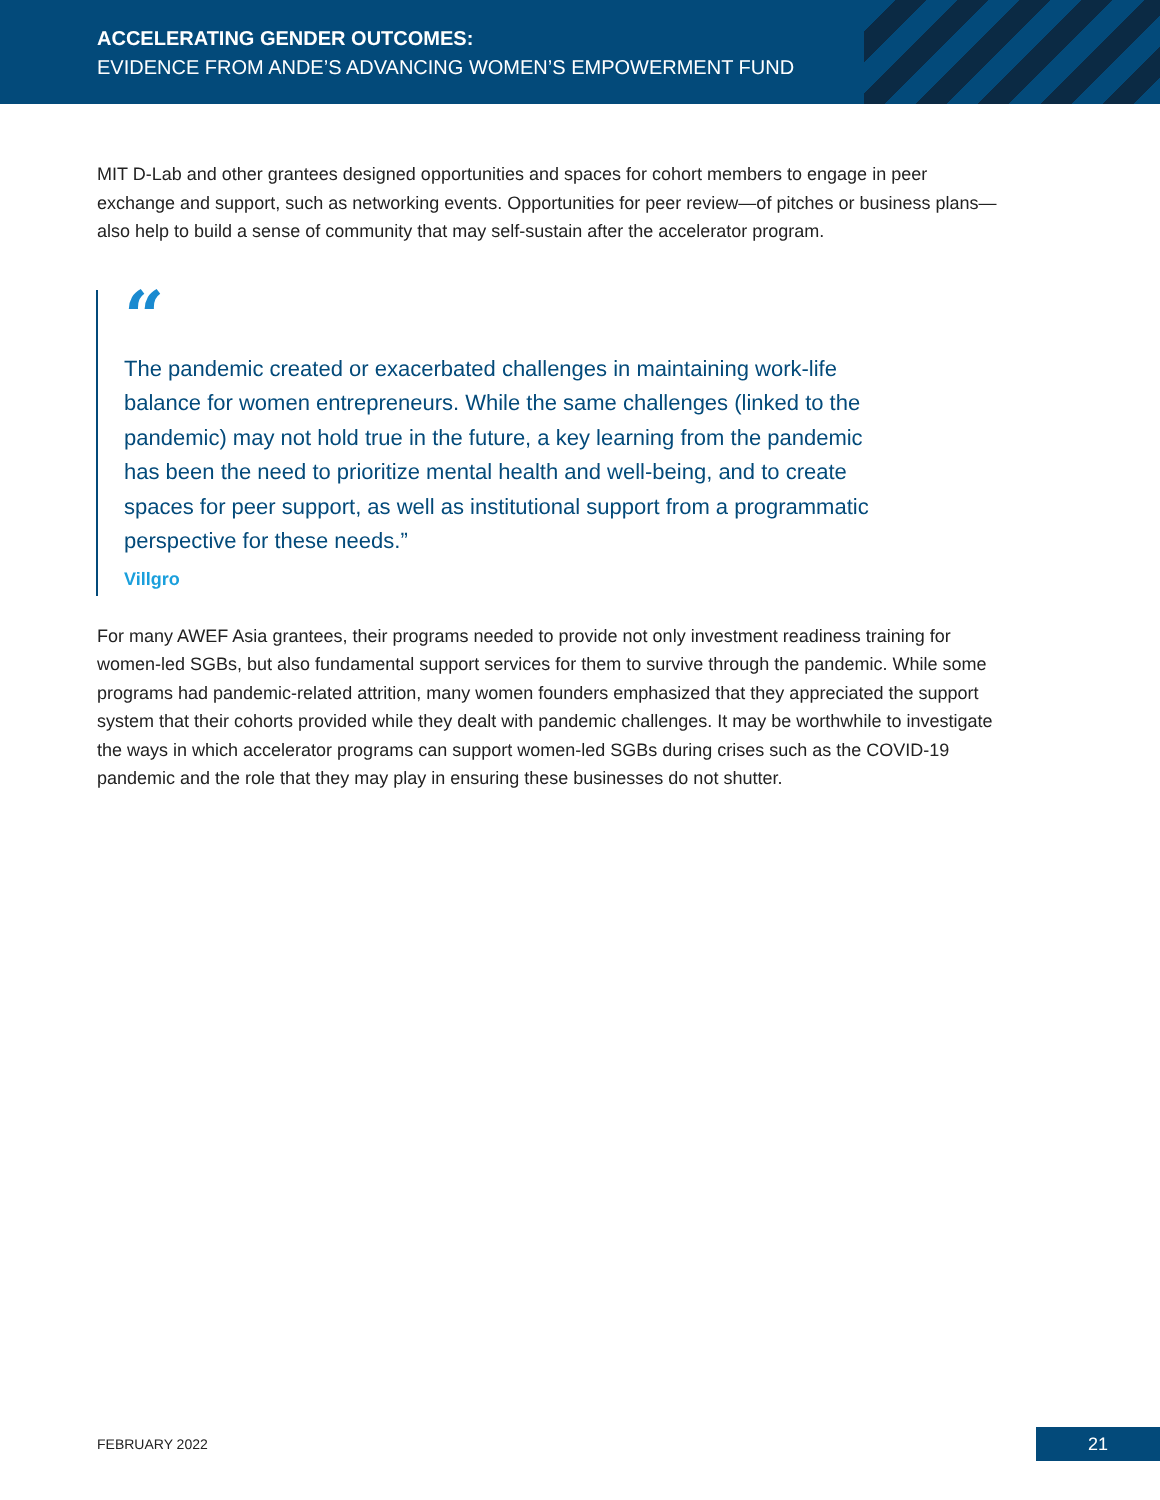ACCELERATING GENDER OUTCOMES:
EVIDENCE FROM ANDE’S ADVANCING WOMEN’S EMPOWERMENT FUND
MIT D-Lab and other grantees designed opportunities and spaces for cohort members to engage in peer exchange and support, such as networking events. Opportunities for peer review—of pitches or business plans—also help to build a sense of community that may self-sustain after the accelerator program.
“
The pandemic created or exacerbated challenges in maintaining work-life balance for women entrepreneurs. While the same challenges (linked to the pandemic) may not hold true in the future, a key learning from the pandemic has been the need to prioritize mental health and well-being, and to create spaces for peer support, as well as institutional support from a programmatic perspective for these needs.”
Villgro
For many AWEF Asia grantees, their programs needed to provide not only investment readiness training for women-led SGBs, but also fundamental support services for them to survive through the pandemic. While some programs had pandemic-related attrition, many women founders emphasized that they appreciated the support system that their cohorts provided while they dealt with pandemic challenges. It may be worthwhile to investigate the ways in which accelerator programs can support women-led SGBs during crises such as the COVID-19 pandemic and the role that they may play in ensuring these businesses do not shutter.
FEBRUARY 2022 21